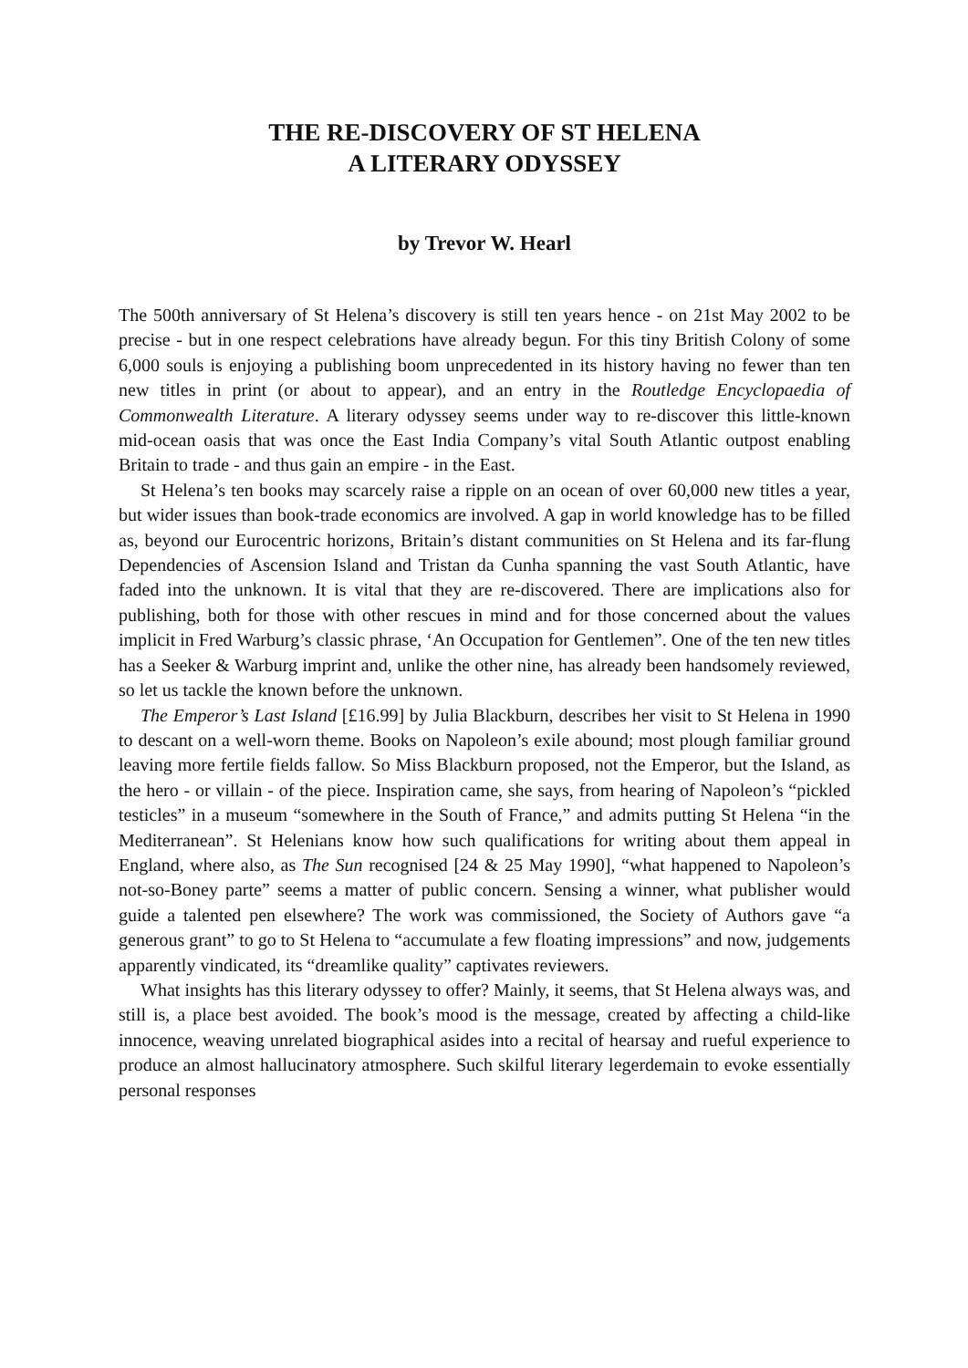THE RE-DISCOVERY OF ST HELENA
A LITERARY ODYSSEY
by Trevor W. Hearl
The 500th anniversary of St Helena’s discovery is still ten years hence - on 21st May 2002 to be precise - but in one respect celebrations have already begun. For this tiny British Colony of some 6,000 souls is enjoying a publishing boom unprecedented in its history having no fewer than ten new titles in print (or about to appear), and an entry in the Routledge Encyclopaedia of Commonwealth Literature. A literary odyssey seems under way to re-discover this little-known mid-ocean oasis that was once the East India Company’s vital South Atlantic outpost enabling Britain to trade - and thus gain an empire - in the East.
St Helena’s ten books may scarcely raise a ripple on an ocean of over 60,000 new titles a year, but wider issues than book-trade economics are involved. A gap in world knowledge has to be filled as, beyond our Eurocentric horizons, Britain’s distant communities on St Helena and its far-flung Dependencies of Ascension Island and Tristan da Cunha spanning the vast South Atlantic, have faded into the unknown. It is vital that they are re-discovered. There are implications also for publishing, both for those with other rescues in mind and for those concerned about the values implicit in Fred Warburg’s classic phrase, ‘An Occupation for Gentlemen”. One of the ten new titles has a Seeker & Warburg imprint and, unlike the other nine, has already been handsomely reviewed, so let us tackle the known before the unknown.
The Emperor’s Last Island [£16.99] by Julia Blackburn, describes her visit to St Helena in 1990 to descant on a well-worn theme. Books on Napoleon’s exile abound; most plough familiar ground leaving more fertile fields fallow. So Miss Blackburn proposed, not the Emperor, but the Island, as the hero - or villain - of the piece. Inspiration came, she says, from hearing of Napoleon’s “pickled testicles” in a museum “somewhere in the South of France,” and admits putting St Helena “in the Mediterranean”. St Helenians know how such qualifications for writing about them appeal in England, where also, as The Sun recognised [24 & 25 May 1990], “what happened to Napoleon’s not-so-Boney parte” seems a matter of public concern. Sensing a winner, what publisher would guide a talented pen elsewhere? The work was commissioned, the Society of Authors gave “a generous grant” to go to St Helena to “accumulate a few floating impressions” and now, judgements apparently vindicated, its “dreamlike quality” captivates reviewers.
What insights has this literary odyssey to offer? Mainly, it seems, that St Helena always was, and still is, a place best avoided. The book’s mood is the message, created by affecting a child-like innocence, weaving unrelated biographical asides into a recital of hearsay and rueful experience to produce an almost hallucinatory atmosphere. Such skilful literary legerdemain to evoke essentially personal responses